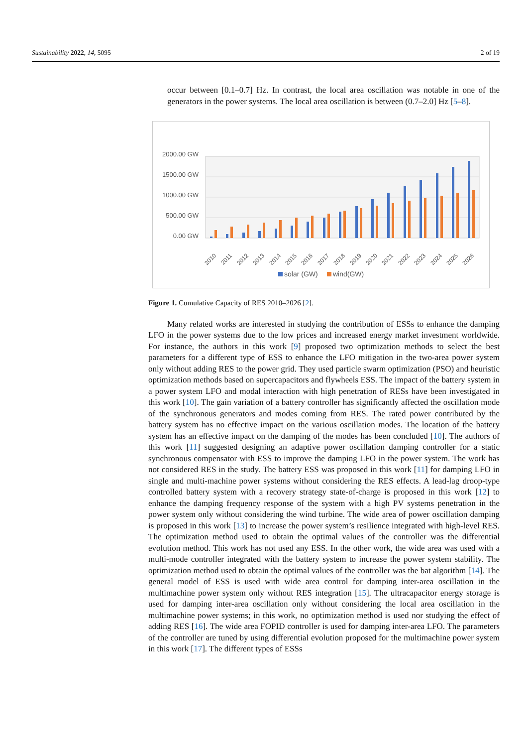Sustainability 2022, 14, 5095 2 of 19
occur between [0.1–0.7] Hz. In contrast, the local area oscillation was notable in one of the generators in the power systems. The local area oscillation is between (0.7–2.0] Hz [5–8].
2000.00 GW
1500.00 GW
1000.00 GW
500.00 GW
0.00 GW
2010
2011
2012
2013
2014
2015
2016
2017
2018
2019
2020
2021
2022
2023
2024
2025
2026
solar (GW)
wind(GW)
Figure 1. Cumulative Capacity of RES 2010–2026 [2].
Many related works are interested in studying the contribution of ESSs to enhance the damping LFO in the power systems due to the low prices and increased energy market investment worldwide. For instance, the authors in this work [9] proposed two optimization methods to select the best parameters for a different type of ESS to enhance the LFO mitigation in the two-area power system only without adding RES to the power grid. They used particle swarm optimization (PSO) and heuristic optimization methods based on supercapacitors and flywheels ESS. The impact of the battery system in a power system LFO and modal interaction with high penetration of RESs have been investigated in this work [10]. The gain variation of a battery controller has significantly affected the oscillation mode of the synchronous generators and modes coming from RES. The rated power contributed by the battery system has no effective impact on the various oscillation modes. The location of the battery system has an effective impact on the damping of the modes has been concluded [10]. The authors of this work [11] suggested designing an adaptive power oscillation damping controller for a static synchronous compensator with ESS to improve the damping LFO in the power system. The work has not considered RES in the study. The battery ESS was proposed in this work [11] for damping LFO in single and multi-machine power systems without considering the RES effects. A lead-lag droop-type controlled battery system with a recovery strategy state-of-charge is proposed in this work [12] to enhance the damping frequency response of the system with a high PV systems penetration in the power system only without considering the wind turbine. The wide area of power oscillation damping is proposed in this work [13] to increase the power system’s resilience integrated with high-level RES. The optimization method used to obtain the optimal values of the controller was the differential evolution method. This work has not used any ESS. In the other work, the wide area was used with a multi-mode controller integrated with the battery system to increase the power system stability. The optimization method used to obtain the optimal values of the controller was the bat algorithm [14]. The general model of ESS is used with wide area control for damping inter-area oscillation in the multimachine power system only without RES integration [15]. The ultracapacitor energy storage is used for damping inter-area oscillation only without considering the local area oscillation in the multimachine power systems; in this work, no optimization method is used nor studying the effect of adding RES [16]. The wide area FOPID controller is used for damping inter-area LFO. The parameters of the controller are tuned by using differential evolution proposed for the multimachine power system in this work [17]. The different types of ESSs